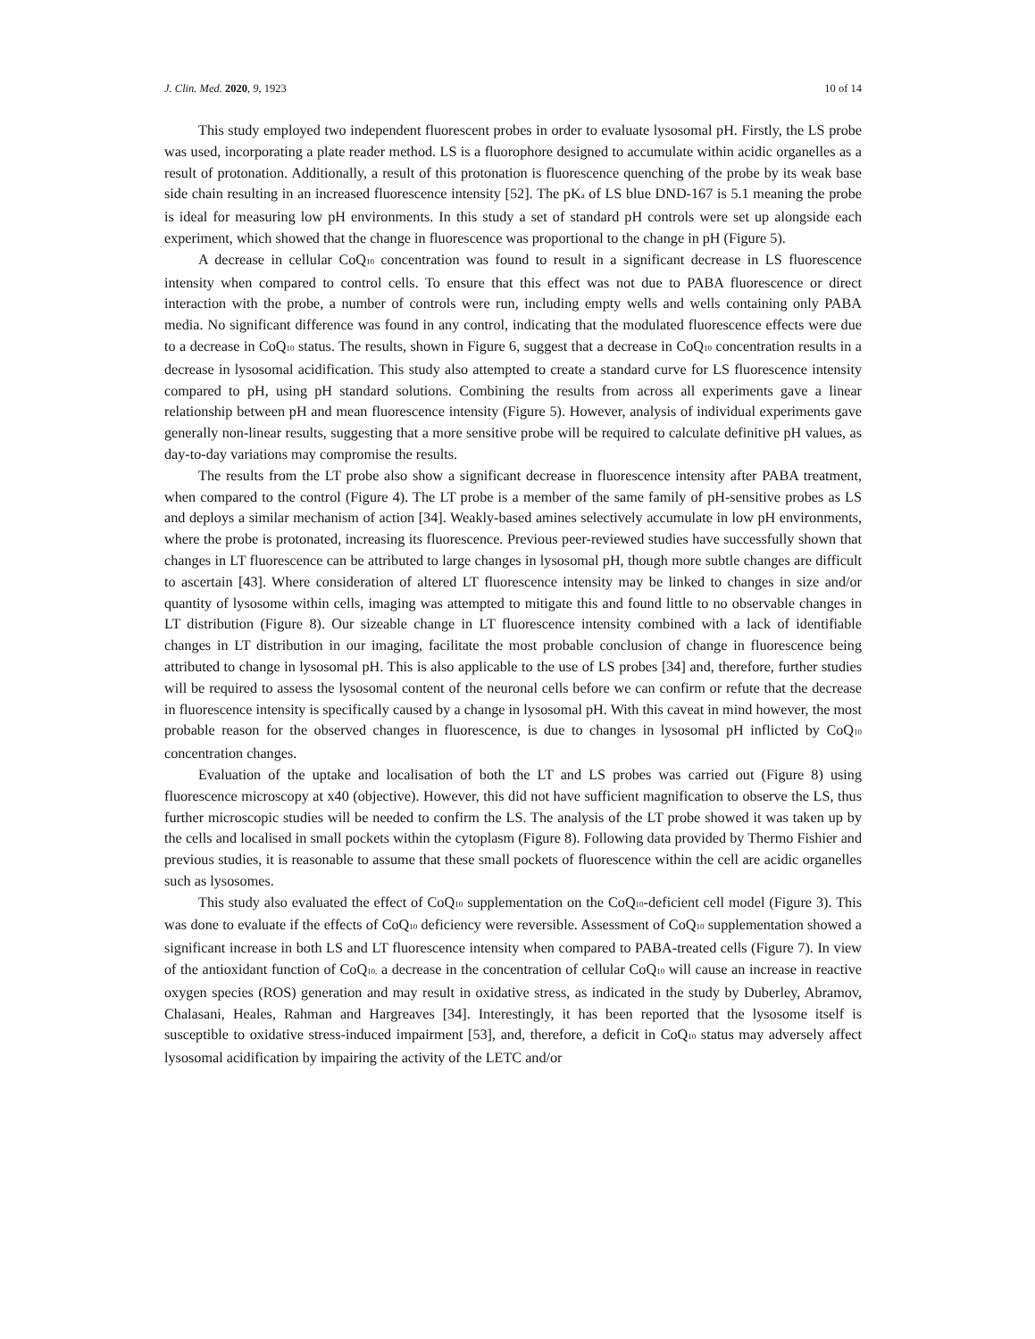J. Clin. Med. 2020, 9, 1923 10 of 14
This study employed two independent fluorescent probes in order to evaluate lysosomal pH. Firstly, the LS probe was used, incorporating a plate reader method. LS is a fluorophore designed to accumulate within acidic organelles as a result of protonation. Additionally, a result of this protonation is fluorescence quenching of the probe by its weak base side chain resulting in an increased fluorescence intensity [52]. The pK<sub>a</sub> of LS blue DND-167 is 5.1 meaning the probe is ideal for measuring low pH environments. In this study a set of standard pH controls were set up alongside each experiment, which showed that the change in fluorescence was proportional to the change in pH (Figure 5).
A decrease in cellular CoQ<sub>10</sub> concentration was found to result in a significant decrease in LS fluorescence intensity when compared to control cells. To ensure that this effect was not due to PABA fluorescence or direct interaction with the probe, a number of controls were run, including empty wells and wells containing only PABA media. No significant difference was found in any control, indicating that the modulated fluorescence effects were due to a decrease in CoQ<sub>10</sub> status. The results, shown in Figure 6, suggest that a decrease in CoQ<sub>10</sub> concentration results in a decrease in lysosomal acidification. This study also attempted to create a standard curve for LS fluorescence intensity compared to pH, using pH standard solutions. Combining the results from across all experiments gave a linear relationship between pH and mean fluorescence intensity (Figure 5). However, analysis of individual experiments gave generally non-linear results, suggesting that a more sensitive probe will be required to calculate definitive pH values, as day-to-day variations may compromise the results.
The results from the LT probe also show a significant decrease in fluorescence intensity after PABA treatment, when compared to the control (Figure 4). The LT probe is a member of the same family of pH-sensitive probes as LS and deploys a similar mechanism of action [34]. Weakly-based amines selectively accumulate in low pH environments, where the probe is protonated, increasing its fluorescence. Previous peer-reviewed studies have successfully shown that changes in LT fluorescence can be attributed to large changes in lysosomal pH, though more subtle changes are difficult to ascertain [43]. Where consideration of altered LT fluorescence intensity may be linked to changes in size and/or quantity of lysosome within cells, imaging was attempted to mitigate this and found little to no observable changes in LT distribution (Figure 8). Our sizeable change in LT fluorescence intensity combined with a lack of identifiable changes in LT distribution in our imaging, facilitate the most probable conclusion of change in fluorescence being attributed to change in lysosomal pH. This is also applicable to the use of LS probes [34] and, therefore, further studies will be required to assess the lysosomal content of the neuronal cells before we can confirm or refute that the decrease in fluorescence intensity is specifically caused by a change in lysosomal pH. With this caveat in mind however, the most probable reason for the observed changes in fluorescence, is due to changes in lysosomal pH inflicted by CoQ<sub>10</sub> concentration changes.
Evaluation of the uptake and localisation of both the LT and LS probes was carried out (Figure 8) using fluorescence microscopy at x40 (objective). However, this did not have sufficient magnification to observe the LS, thus further microscopic studies will be needed to confirm the LS. The analysis of the LT probe showed it was taken up by the cells and localised in small pockets within the cytoplasm (Figure 8). Following data provided by Thermo Fishier and previous studies, it is reasonable to assume that these small pockets of fluorescence within the cell are acidic organelles such as lysosomes.
This study also evaluated the effect of CoQ<sub>10</sub> supplementation on the CoQ<sub>10</sub>-deficient cell model (Figure 3). This was done to evaluate if the effects of CoQ<sub>10</sub> deficiency were reversible. Assessment of CoQ<sub>10</sub> supplementation showed a significant increase in both LS and LT fluorescence intensity when compared to PABA-treated cells (Figure 7). In view of the antioxidant function of CoQ<sub>10,</sub> a decrease in the concentration of cellular CoQ<sub>10</sub> will cause an increase in reactive oxygen species (ROS) generation and may result in oxidative stress, as indicated in the study by Duberley, Abramov, Chalasani, Heales, Rahman and Hargreaves [34]. Interestingly, it has been reported that the lysosome itself is susceptible to oxidative stress-induced impairment [53], and, therefore, a deficit in CoQ<sub>10</sub> status may adversely affect lysosomal acidification by impairing the activity of the LETC and/or